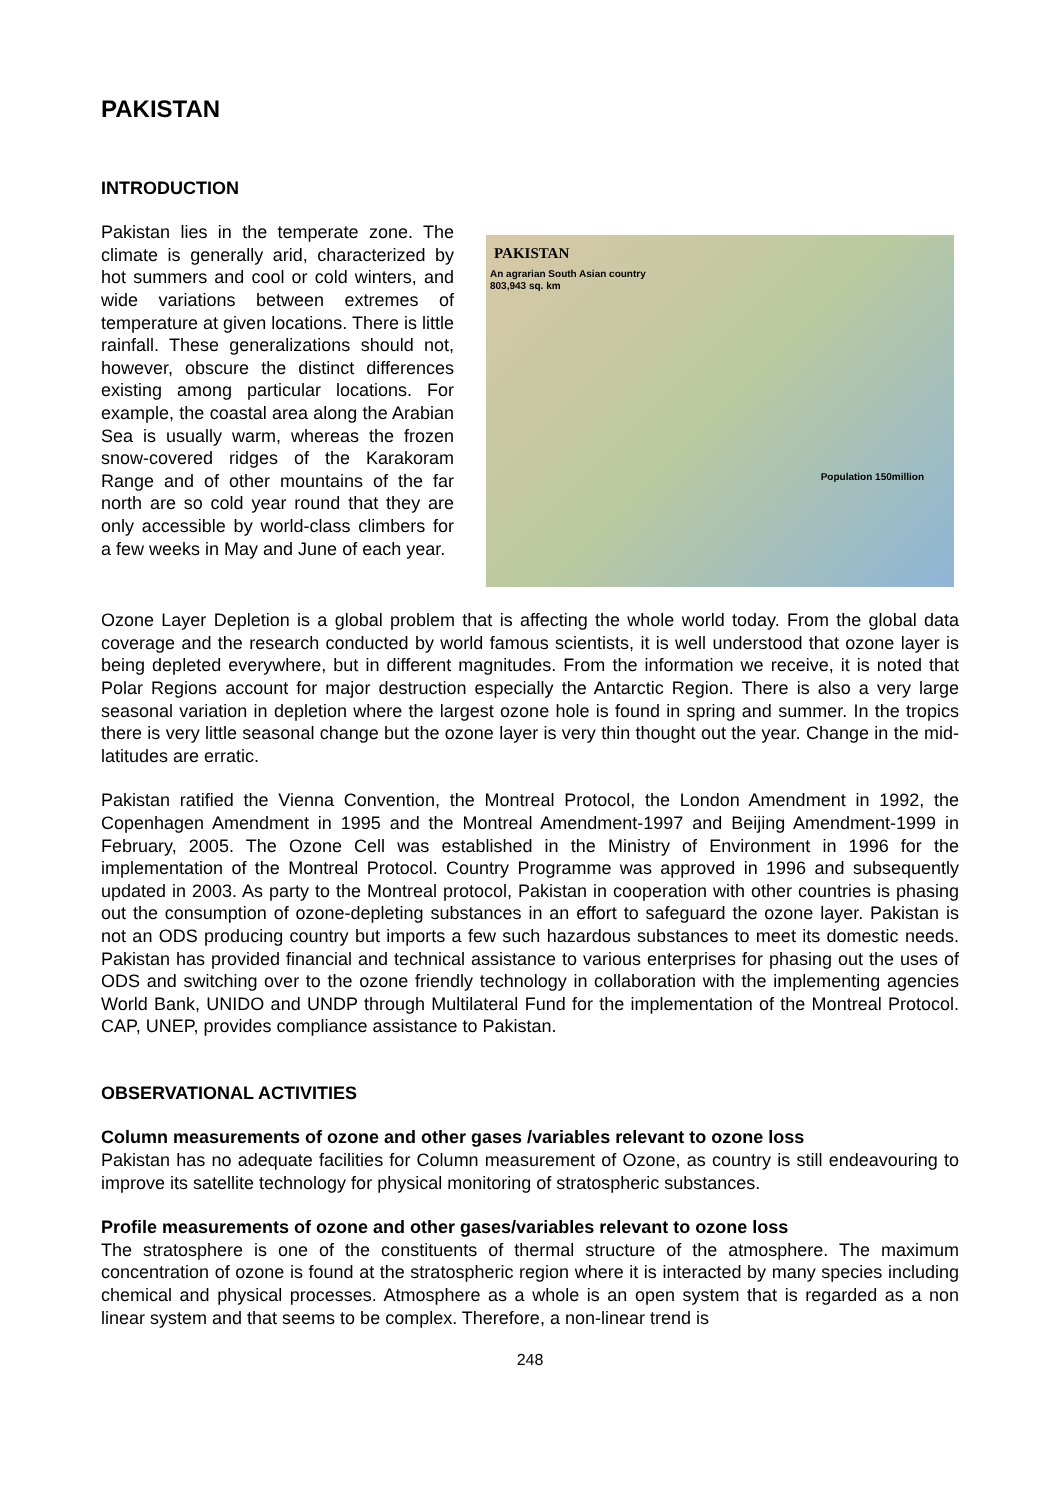PAKISTAN
INTRODUCTION
Pakistan lies in the temperate zone. The climate is generally arid, characterized by hot summers and cool or cold winters, and wide variations between extremes of temperature at given locations. There is little rainfall. These generalizations should not, however, obscure the distinct differences existing among particular locations. For example, the coastal area along the Arabian Sea is usually warm, whereas the frozen snow-covered ridges of the Karakoram Range and of other mountains of the far north are so cold year round that they are only accessible by world-class climbers for a few weeks in May and June of each year.
PAKISTAN
An agrarian South Asian country
803,943 sq. km
Population 150million
Ozone Layer Depletion is a global problem that is affecting the whole world today. From the global data coverage and the research conducted by world famous scientists, it is well understood that ozone layer is being depleted everywhere, but in different magnitudes. From the information we receive, it is noted that Polar Regions account for major destruction especially the Antarctic Region. There is also a very large seasonal variation in depletion where the largest ozone hole is found in spring and summer. In the tropics there is very little seasonal change but the ozone layer is very thin thought out the year. Change in the mid- latitudes are erratic.
Pakistan ratified the Vienna Convention, the Montreal Protocol, the London Amendment in 1992, the Copenhagen Amendment in 1995 and the Montreal Amendment-1997 and Beijing Amendment-1999 in February, 2005. The Ozone Cell was established in the Ministry of Environment in 1996 for the implementation of the Montreal Protocol. Country Programme was approved in 1996 and subsequently updated in 2003. As party to the Montreal protocol, Pakistan in cooperation with other countries is phasing out the consumption of ozone-depleting substances in an effort to safeguard the ozone layer. Pakistan is not an ODS producing country but imports a few such hazardous substances to meet its domestic needs. Pakistan has provided financial and technical assistance to various enterprises for phasing out the uses of ODS and switching over to the ozone friendly technology in collaboration with the implementing agencies World Bank, UNIDO and UNDP through Multilateral Fund for the implementation of the Montreal Protocol. CAP, UNEP, provides compliance assistance to Pakistan.
OBSERVATIONAL ACTIVITIES
Column measurements of ozone and other gases /variables relevant to ozone loss
Pakistan has no adequate facilities for Column measurement of Ozone, as country is still endeavouring to improve its satellite technology for physical monitoring of stratospheric substances.
Profile measurements of ozone and other gases/variables relevant to ozone loss
The stratosphere is one of the constituents of thermal structure of the atmosphere. The maximum concentration of ozone is found at the stratospheric region where it is interacted by many species including chemical and physical processes. Atmosphere as a whole is an open system that is regarded as a non linear system and that seems to be complex. Therefore, a non-linear trend is
248